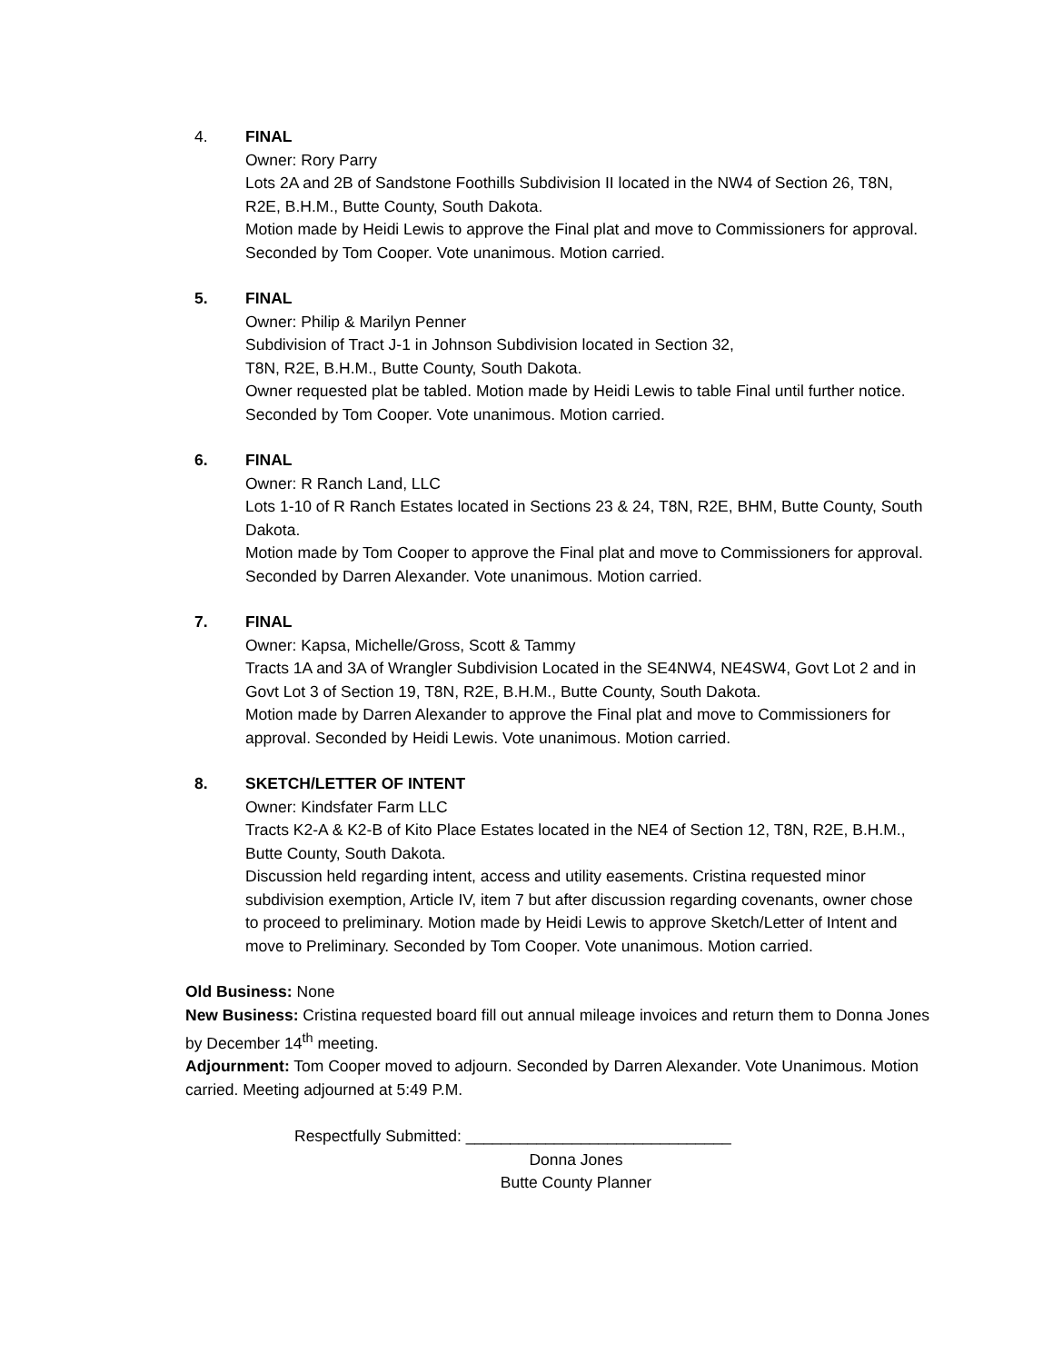4. FINAL
Owner: Rory Parry
Lots 2A and 2B of Sandstone Foothills Subdivision II located in the NW4 of Section 26, T8N, R2E, B.H.M., Butte County, South Dakota.
Motion made by Heidi Lewis to approve the Final plat and move to Commissioners for approval. Seconded by Tom Cooper. Vote unanimous. Motion carried.
5. FINAL
Owner: Philip & Marilyn Penner
Subdivision of Tract J-1 in Johnson Subdivision located in Section 32,
T8N, R2E, B.H.M., Butte County, South Dakota.
Owner requested plat be tabled. Motion made by Heidi Lewis to table Final until further notice. Seconded by Tom Cooper. Vote unanimous. Motion carried.
6. FINAL
Owner: R Ranch Land, LLC
Lots 1-10 of R Ranch Estates located in Sections 23 & 24, T8N, R2E, BHM, Butte County, South Dakota.
Motion made by Tom Cooper to approve the Final plat and move to Commissioners for approval. Seconded by Darren Alexander. Vote unanimous. Motion carried.
7. FINAL
Owner: Kapsa, Michelle/Gross, Scott & Tammy
Tracts 1A and 3A of Wrangler Subdivision Located in the SE4NW4, NE4SW4, Govt Lot 2 and in Govt Lot 3 of Section 19, T8N, R2E, B.H.M., Butte County, South Dakota.
Motion made by Darren Alexander to approve the Final plat and move to Commissioners for approval. Seconded by Heidi Lewis. Vote unanimous. Motion carried.
8. SKETCH/LETTER OF INTENT
Owner: Kindsfater Farm LLC
Tracts K2-A & K2-B of Kito Place Estates located in the NE4 of Section 12, T8N, R2E, B.H.M., Butte County, South Dakota.
Discussion held regarding intent, access and utility easements. Cristina requested minor subdivision exemption, Article IV, item 7 but after discussion regarding covenants, owner chose to proceed to preliminary. Motion made by Heidi Lewis to approve Sketch/Letter of Intent and move to Preliminary. Seconded by Tom Cooper. Vote unanimous. Motion carried.
Old Business: None
New Business: Cristina requested board fill out annual mileage invoices and return them to Donna Jones by December 14<sup>th</sup> meeting.
Adjournment: Tom Cooper moved to adjourn. Seconded by Darren Alexander. Vote Unanimous. Motion carried. Meeting adjourned at 5:49 P.M.
Respectfully Submitted: ______________________________
Donna Jones
Butte County Planner